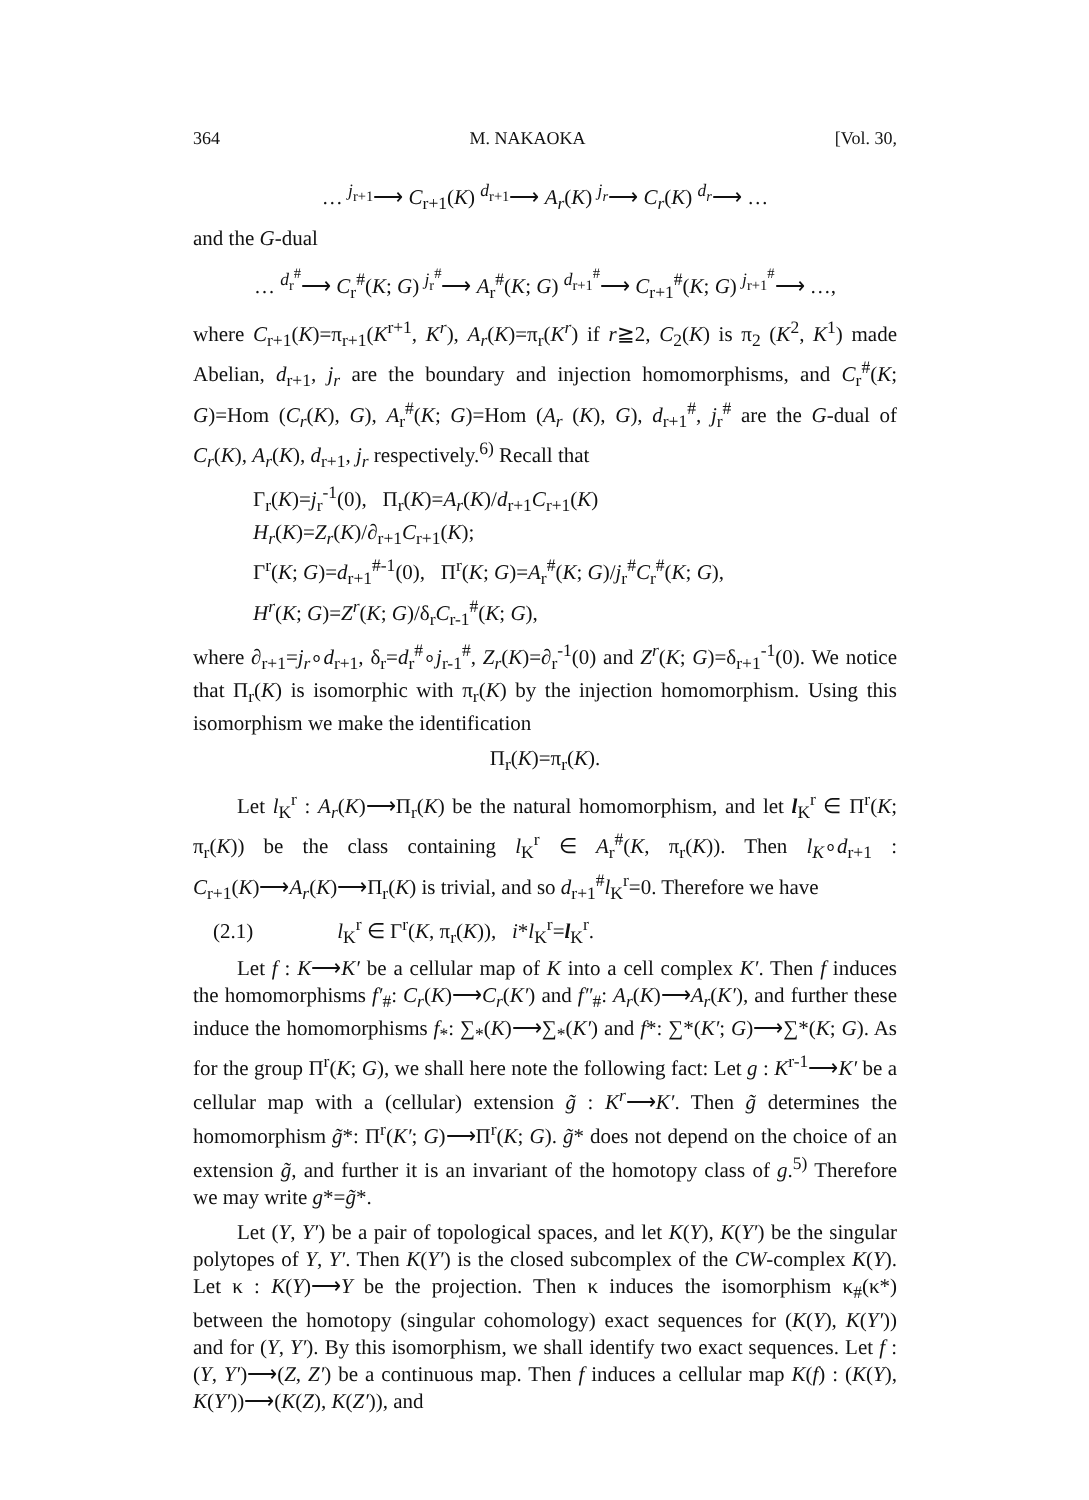364 M. NAKAOKA [Vol. 30,
… <sup>j<sub>r+1</sub></sup>⟶ C<sub>r+1</sub>(K) <sup>d<sub>r+1</sub></sup>⟶ A<sub>r</sub>(K) <sup>j<sub>r</sub></sup>⟶ C<sub>r</sub>(K) <sup>d<sub>r</sub></sup>⟶ …
and the G-dual
… <sup>d<sub>r</sub><sup>#</sup></sup>⟶ C<sub>r</sub><sup>#</sup>(K; G) <sup>j<sub>r</sub><sup>#</sup></sup>⟶ A<sub>r</sub><sup>#</sup>(K; G) <sup>d<sub>r+1</sub><sup>#</sup></sup>⟶ C<sub>r+1</sub><sup>#</sup>(K; G) <sup>j<sub>r+1</sub><sup>#</sup></sup>⟶ …,
where C<sub>r+1</sub>(K)=π<sub>r+1</sub>(K<sup>r+1</sup>, K<sup>r</sup>), A<sub>r</sub>(K)=π<sub>r</sub>(K<sup>r</sup>) if r≧2, C<sub>2</sub>(K) is π<sub>2</sub> (K<sup>2</sup>, K<sup>1</sup>) made Abelian, d<sub>r+1</sub>, j<sub>r</sub> are the boundary and injection homomorphisms, and C<sub>r</sub><sup>#</sup>(K; G)=Hom (C<sub>r</sub>(K), G), A<sub>r</sub><sup>#</sup>(K; G)=Hom (A<sub>r</sub> (K), G), d<sub>r+1</sub><sup>#</sup>, j<sub>r</sub><sup>#</sup> are the G-dual of C<sub>r</sub>(K), A<sub>r</sub>(K), d<sub>r+1</sub>, j<sub>r</sub> respectively.<sup>6)</sup> Recall that
Γ<sub>r</sub>(K)=j<sub>r</sub><sup>-1</sup>(0), Π<sub>r</sub>(K)=A<sub>r</sub>(K)/d<sub>r+1</sub>C<sub>r+1</sub>(K)
H<sub>r</sub>(K)=Z<sub>r</sub>(K)/∂<sub>r+1</sub>C<sub>r+1</sub>(K);
Γ<sup>r</sup>(K; G)=d<sub>r+1</sub><sup>#-1</sup>(0), Π<sup>r</sup>(K; G)=A<sub>r</sub><sup>#</sup>(K; G)/j<sub>r</sub><sup>#</sup>C<sub>r</sub><sup>#</sup>(K; G),
H<sup>r</sup>(K; G)=Z<sup>r</sup>(K; G)/δ<sub>r</sub>C<sub>r-1</sub><sup>#</sup>(K; G),
where ∂<sub>r+1</sub>=j<sub>r</sub>∘d<sub>r+1</sub>, δ<sub>r</sub>=d<sub>r</sub><sup>#</sup>∘j<sub>r-1</sub><sup>#</sup>, Z<sub>r</sub>(K)=∂<sub>r</sub><sup>-1</sup>(0) and Z<sup>r</sup>(K; G)=δ<sub>r+1</sub><sup>-1</sup>(0). We notice that Π<sub>r</sub>(K) is isomorphic with π<sub>r</sub>(K) by the injection homomorphism. Using this isomorphism we make the identification
Π<sub>r</sub>(K)=π<sub>r</sub>(K).
Let l<sub>K</sub><sup>r</sup> : A<sub>r</sub>(K)⟶Π<sub>r</sub>(K) be the natural homomorphism, and let l<sub>K</sub><sup>r</sup> ∈ Π<sup>r</sup>(K; π<sub>r</sub>(K)) be the class containing l<sub>K</sub><sup>r</sup> ∈ A<sub>r</sub><sup>#</sup>(K, π<sub>r</sub>(K)). Then l<sub>K</sub>∘d<sub>r+1</sub> : C<sub>r+1</sub>(K)⟶A<sub>r</sub>(K)⟶Π<sub>r</sub>(K) is trivial, and so d<sub>r+1</sub><sup>#</sup>l<sub>K</sub><sup>r</sup>=0. Therefore we have
(2.1) l<sub>K</sub><sup>r</sup> ∈ Γ<sup>r</sup>(K, π<sub>r</sub>(K)), i*l<sub>K</sub><sup>r</sup>=l<sub>K</sub><sup>r</sup>.
Let f : K⟶K′ be a cellular map of K into a cell complex K′. Then f induces the homomorphisms f′<sub>#</sub>: C<sub>r</sub>(K)⟶C<sub>r</sub>(K′) and f″<sub>#</sub>: A<sub>r</sub>(K)⟶A<sub>r</sub>(K′), and further these induce the homomorphisms f<sub>*</sub>: ∑<sub>*</sub>(K)⟶∑<sub>*</sub>(K′) and f*: ∑*(K′; G)⟶∑*(K; G). As for the group Π<sup>r</sup>(K; G), we shall here note the following fact: Let g : K<sup>r-1</sup>⟶K′ be a cellular map with a (cellular) extension g̃ : K<sup>r</sup>⟶K′. Then g̃ determines the homomorphism g̃*: Π<sup>r</sup>(K′; G)⟶Π<sup>r</sup>(K; G). g̃* does not depend on the choice of an extension g̃, and further it is an invariant of the homotopy class of g.<sup>5)</sup> Therefore we may write g*=g̃*.
Let (Y, Y′) be a pair of topological spaces, and let K(Y), K(Y′) be the singular polytopes of Y, Y′. Then K(Y′) is the closed subcomplex of the CW-complex K(Y). Let κ : K(Y)⟶Y be the projection. Then κ induces the isomorphism κ<sub>#</sub>(κ*) between the homotopy (singular cohomology) exact sequences for (K(Y), K(Y′)) and for (Y, Y′). By this isomorphism, we shall identify two exact sequences. Let f : (Y, Y′)⟶(Z, Z′) be a continuous map. Then f induces a cellular map K(f) : (K(Y), K(Y′))⟶(K(Z), K(Z′)), and